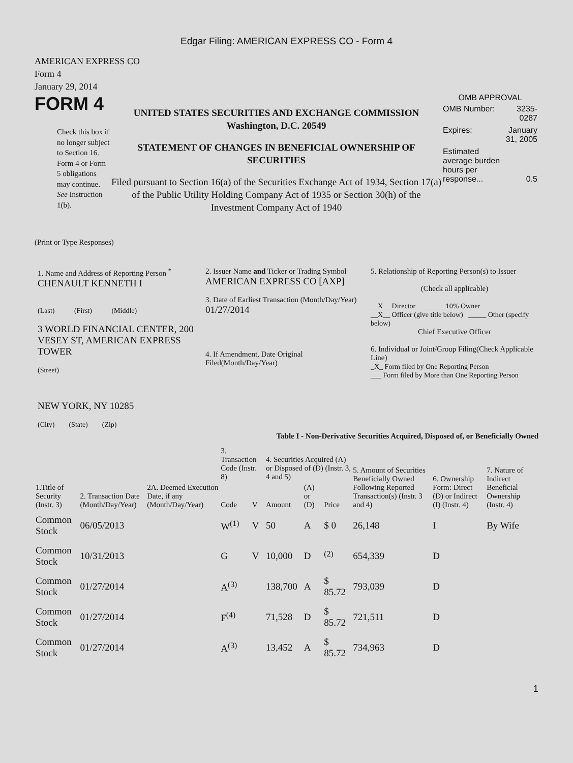Edgar Filing: AMERICAN EXPRESS CO - Form 4
AMERICAN EXPRESS CO
Form 4
January 29, 2014
FORM 4
Check this box if no longer subject to Section 16. Form 4 or Form 5 obligations may continue. See Instruction 1(b).
UNITED STATES SECURITIES AND EXCHANGE COMMISSION
Washington, D.C. 20549
STATEMENT OF CHANGES IN BENEFICIAL OWNERSHIP OF SECURITIES
Filed pursuant to Section 16(a) of the Securities Exchange Act of 1934, Section 17(a) of the Public Utility Holding Company Act of 1935 or Section 30(h) of the Investment Company Act of 1940
OMB APPROVAL
| OMB Number: | 3235-0287 |
| Expires: | January 31, 2005 |
| Estimated average burden hours per response... | 0.5 |
(Print or Type Responses)
1. Name and Address of Reporting Person <sup>*</sup>
CHENAULT KENNETH I
(Last) (First) (Middle)
3 WORLD FINANCIAL CENTER, 200 VESEY ST, AMERICAN EXPRESS TOWER
(Street)
NEW YORK, NY 10285
(City) (State) (Zip)
2. Issuer Name and Ticker or Trading Symbol
AMERICAN EXPRESS CO [AXP]
3. Date of Earliest Transaction (Month/Day/Year)
01/27/2014
4. If Amendment, Date Original Filed(Month/Day/Year)
5. Relationship of Reporting Person(s) to Issuer
(Check all applicable)
__X__ Director _____ 10% Owner
__X__ Officer (give title below) _____ Other (specify below)
Chief Executive Officer
6. Individual or Joint/Group Filing(Check Applicable Line)
_X_ Form filed by One Reporting Person
___ Form filed by More than One Reporting Person
Table I - Non-Derivative Securities Acquired, Disposed of, or Beneficially Owned
| 1.Title of Security (Instr. 3) | 2. Transaction Date (Month/Day/Year) | 2A. Deemed Execution Date, if any (Month/Day/Year) | 3. Transaction Code (Instr. 8) | | 4. Securities Acquired (A) or Disposed of (D) (Instr. 3, 4 and 5) | | | 5. Amount of Securities Beneficially Owned Following Reported Transaction(s) (Instr. 3 and 4) | 6. Ownership Form: Direct (D) or Indirect (I) (Instr. 4) | 7. Nature of Indirect Beneficial Ownership (Instr. 4) |
| --- | --- | --- | --- | --- | --- | --- | --- | --- | --- | --- |
| | | | Code | V | Amount | (A) or (D) | Price | | | |
| Common Stock | 06/05/2013 | | W<sup>(1)</sup> | V | 50 | A | $ 0 | 26,148 | I | By Wife |
| Common Stock | 10/31/2013 | | G | V | 10,000 | D | <sup>(2)</sup> | 654,339 | D | |
| Common Stock | 01/27/2014 | | A<sup>(3)</sup> | | 138,700 | A | $ 85.72 | 793,039 | D | |
| Common Stock | 01/27/2014 | | F<sup>(4)</sup> | | 71,528 | D | $ 85.72 | 721,511 | D | |
| Common Stock | 01/27/2014 | | A<sup>(3)</sup> | | 13,452 | A | $ 85.72 | 734,963 | D | |
1